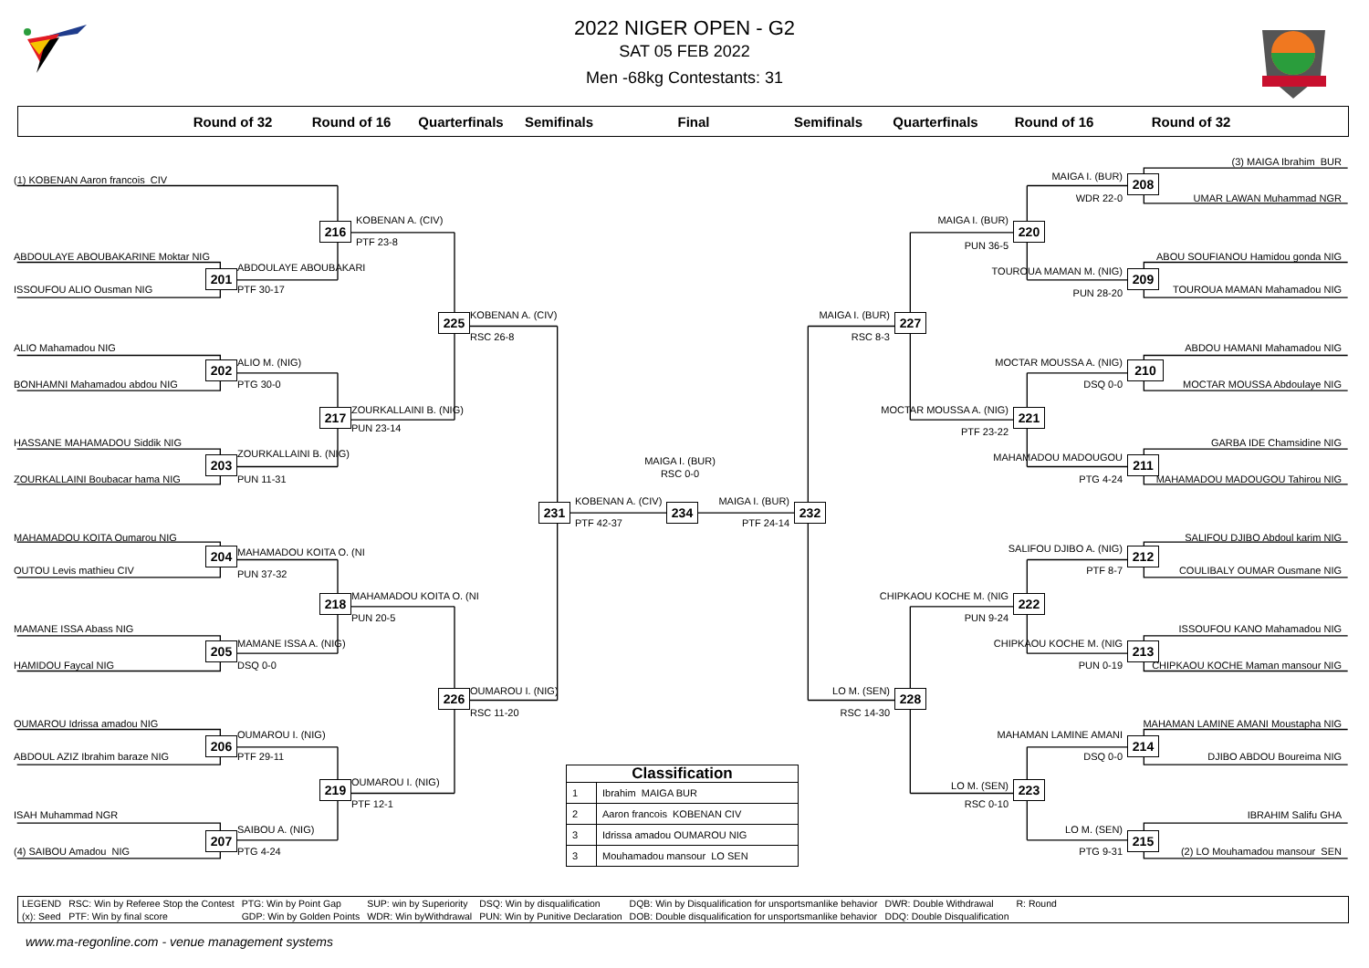2022 NIGER OPEN - G2
SAT 05 FEB 2022
Men -68kg Contestants: 31
Round of 32
Round of 16
Quarterfinals
Semifinals
Final
Semifinals
Quarterfinals
Round of 16
Round of 32
(3) MAIGA Ibrahim BUR
MAIGA I. (BUR)
(1) KOBENAN Aaron francois CIV
208
WDR 22-0
UMAR LAWAN Muhammad NGR
KOBENAN A. (CIV)
MAIGA I. (BUR)
216
220
PTF 23-8
PUN 36-5
ABDOULAYE ABOUBAKARINE Moktar NIG
ABOU SOUFIANOU Hamidou gonda NIG
ABDOULAYE ABOUBAKARI
TOUROUA MAMAN M. (NIG)
201
209
ISSOUFOU ALIO Ousman NIG
PTF 30-17
TOUROUA MAMAN Mahamadou NIG
PUN 28-20
KOBENAN A. (CIV)
MAIGA I. (BUR)
225
227
RSC 26-8
RSC 8-3
ALIO Mahamadou NIG
ABDOU HAMANI Mahamadou NIG
ALIO M. (NIG)
MOCTAR MOUSSA A. (NIG)
202
210
BONHAMNI Mahamadou abdou NIG
PTG 30-0
DSQ 0-0
MOCTAR MOUSSA Abdoulaye NIG
ZOURKALLAINI B. (NIG)
MOCTAR MOUSSA A. (NIG)
217
221
PUN 23-14
PTF 23-22
HASSANE MAHAMADOU Siddik NIG
GARBA IDE Chamsidine NIG
ZOURKALLAINI B. (NIG)
MAHAMADOU MADOUGOU
203
211
MAIGA I. (BUR)
RSC 0-0
ZOURKALLAINI Boubacar hama NIG
PUN 11-31
PTG 4-24
MAHAMADOU MADOUGOU Tahirou NIG
KOBENAN A. (CIV)
MAIGA I. (BUR)
231
234
232
PTF 42-37
PTF 24-14
MAHAMADOU KOITA Oumarou NIG
SALIFOU DJIBO Abdoul karim NIG
SALIFOU DJIBO A. (NIG)
MAHAMADOU KOITA O. (NI
204
212
OUTOU Levis mathieu CIV
PTF 8-7
COULIBALY OUMAR Ousmane NIG
PUN 37-32
MAHAMADOU KOITA O. (NI
CHIPKAOU KOCHE M. (NIG
218
222
PUN 20-5
PUN 9-24
MAMANE ISSA Abass NIG
ISSOUFOU KANO Mahamadou NIG
MAMANE ISSA A. (NIG)
CHIPKAOU KOCHE M. (NIG
205
213
HAMIDOU Faycal NIG
DSQ 0-0
PUN 0-19
CHIPKAOU KOCHE Maman mansour NIG
OUMAROU I. (NIG)
LO M. (SEN)
226
228
RSC 11-20
RSC 14-30
OUMAROU Idrissa amadou NIG
MAHAMAN LAMINE AMANI Moustapha NIG
OUMAROU I. (NIG)
MAHAMAN LAMINE AMANI
206
214
ABDOUL AZIZ Ibrahim baraze NIG
PTF 29-11
DSQ 0-0
DJIBO ABDOU Boureima NIG
| Classification | |
| --- | --- |
| 1 | Ibrahim MAIGA BUR |
| 2 | Aaron francois KOBENAN CIV |
| 3 | Idrissa amadou OUMAROU NIG |
| 3 | Mouhamadou mansour LO SEN |
OUMAROU I. (NIG)
LO M. (SEN)
219
223
PTF 12-1
RSC 0-10
ISAH Muhammad NGR
IBRAHIM Salifu GHA
SAIBOU A. (NIG)
LO M. (SEN)
207
215
(4) SAIBOU Amadou NIG
PTG 4-24
PTG 9-31
(2) LO Mouhamadou mansour SEN
| LEGEND | RSC: Win by Referee Stop the Contest | PTG: Win by Point Gap | SUP: win by Superiority | DSQ: Win by disqualification | DQB: Win by Disqualification for unsportsmanlike behavior | DWR: Double Withdrawal | R: Round |
| (x): Seed | PTF: Win by final score | GDP: Win by Golden Points | WDR: Win byWithdrawal | PUN: Win by Punitive Declaration | DOB: Double disqualification for unsportsmanlike behavior | DDQ: Double Disqualification | |
www.ma-regonline.com - venue management systems